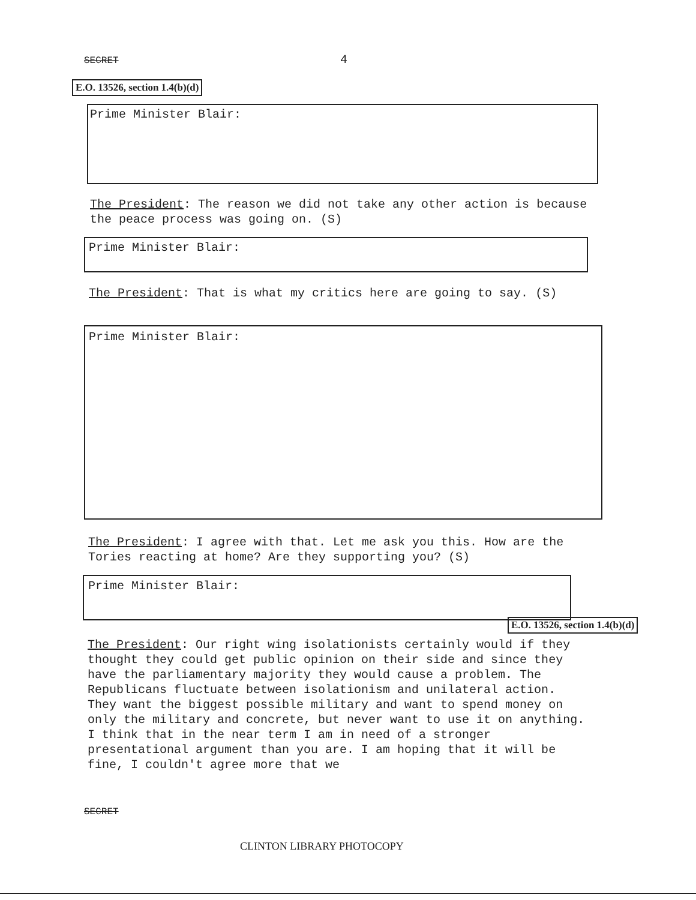SECRET 4
E.O. 13526, section 1.4(b)(d)
Prime Minister Blair:
The President: The reason we did not take any other action is because the peace process was going on. (S)
Prime Minister Blair:
The President: That is what my critics here are going to say. (S)
Prime Minister Blair:
The President: I agree with that. Let me ask you this. How are the Tories reacting at home? Are they supporting you? (S)
Prime Minister Blair:
E.O. 13526, section 1.4(b)(d)
The President: Our right wing isolationists certainly would if they thought they could get public opinion on their side and since they have the parliamentary majority they would cause a problem. The Republicans fluctuate between isolationism and unilateral action. They want the biggest possible military and want to spend money on only the military and concrete, but never want to use it on anything. I think that in the near term I am in need of a stronger presentational argument than you are. I am hoping that it will be fine, I couldn't agree more that we
SECRET
CLINTON LIBRARY PHOTOCOPY